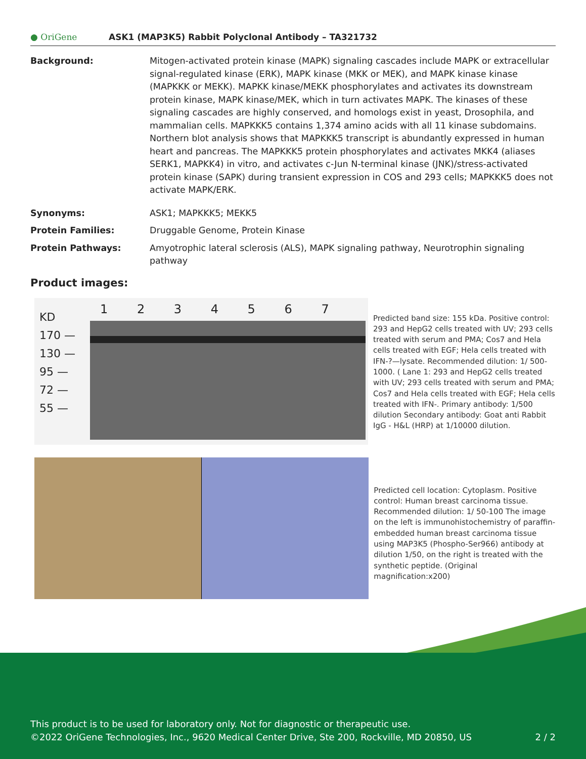● OriGene
ASK1 (MAP3K5) Rabbit Polyclonal Antibody – TA321732
Background: Mitogen-activated protein kinase (MAPK) signaling cascades include MAPK or extracellular signal-regulated kinase (ERK), MAPK kinase (MKK or MEK), and MAPK kinase kinase (MAPKKK or MEKK). MAPKK kinase/MEKK phosphorylates and activates its downstream protein kinase, MAPK kinase/MEK, which in turn activates MAPK. The kinases of these signaling cascades are highly conserved, and homologs exist in yeast, Drosophila, and mammalian cells. MAPKKK5 contains 1,374 amino acids with all 11 kinase subdomains. Northern blot analysis shows that MAPKKK5 transcript is abundantly expressed in human heart and pancreas. The MAPKKK5 protein phosphorylates and activates MKK4 (aliases SERK1, MAPKK4) in vitro, and activates c-Jun N-terminal kinase (JNK)/stress-activated protein kinase (SAPK) during transient expression in COS and 293 cells; MAPKKK5 does not activate MAPK/ERK.
Synonyms: ASK1; MAPKKK5; MEKK5
Protein Families: Druggable Genome, Protein Kinase
Protein Pathways: Amyotrophic lateral sclerosis (ALS), MAPK signaling pathway, Neurotrophin signaling pathway
Product images:
KD
170 —
130 —
95 —
72 —
55 —
1 2 3 4 5 6 7
Predicted band size: 155 kDa. Positive control: 293 and HepG2 cells treated with UV; 293 cells treated with serum and PMA; Cos7 and Hela cells treated with EGF; Hela cells treated with IFN-?—lysate. Recommended dilution: 1/ 500-1000. ( Lane 1: 293 and HepG2 cells treated with UV; 293 cells treated with serum and PMA; Cos7 and Hela cells treated with EGF; Hela cells treated with IFN-. Primary antibody: 1/500 dilution Secondary antibody: Goat anti Rabbit IgG - H&L (HRP) at 1/10000 dilution.
Predicted cell location: Cytoplasm. Positive control: Human breast carcinoma tissue. Recommended dilution: 1/ 50-100 The image on the left is immunohistochemistry of paraffin-embedded human breast carcinoma tissue using MAP3K5 (Phospho-Ser966) antibody at dilution 1/50, on the right is treated with the synthetic peptide. (Original magnification:x200)
This product is to be used for laboratory only. Not for diagnostic or therapeutic use.
©2022 OriGene Technologies, Inc., 9620 Medical Center Drive, Ste 200, Rockville, MD 20850, US 2 / 2